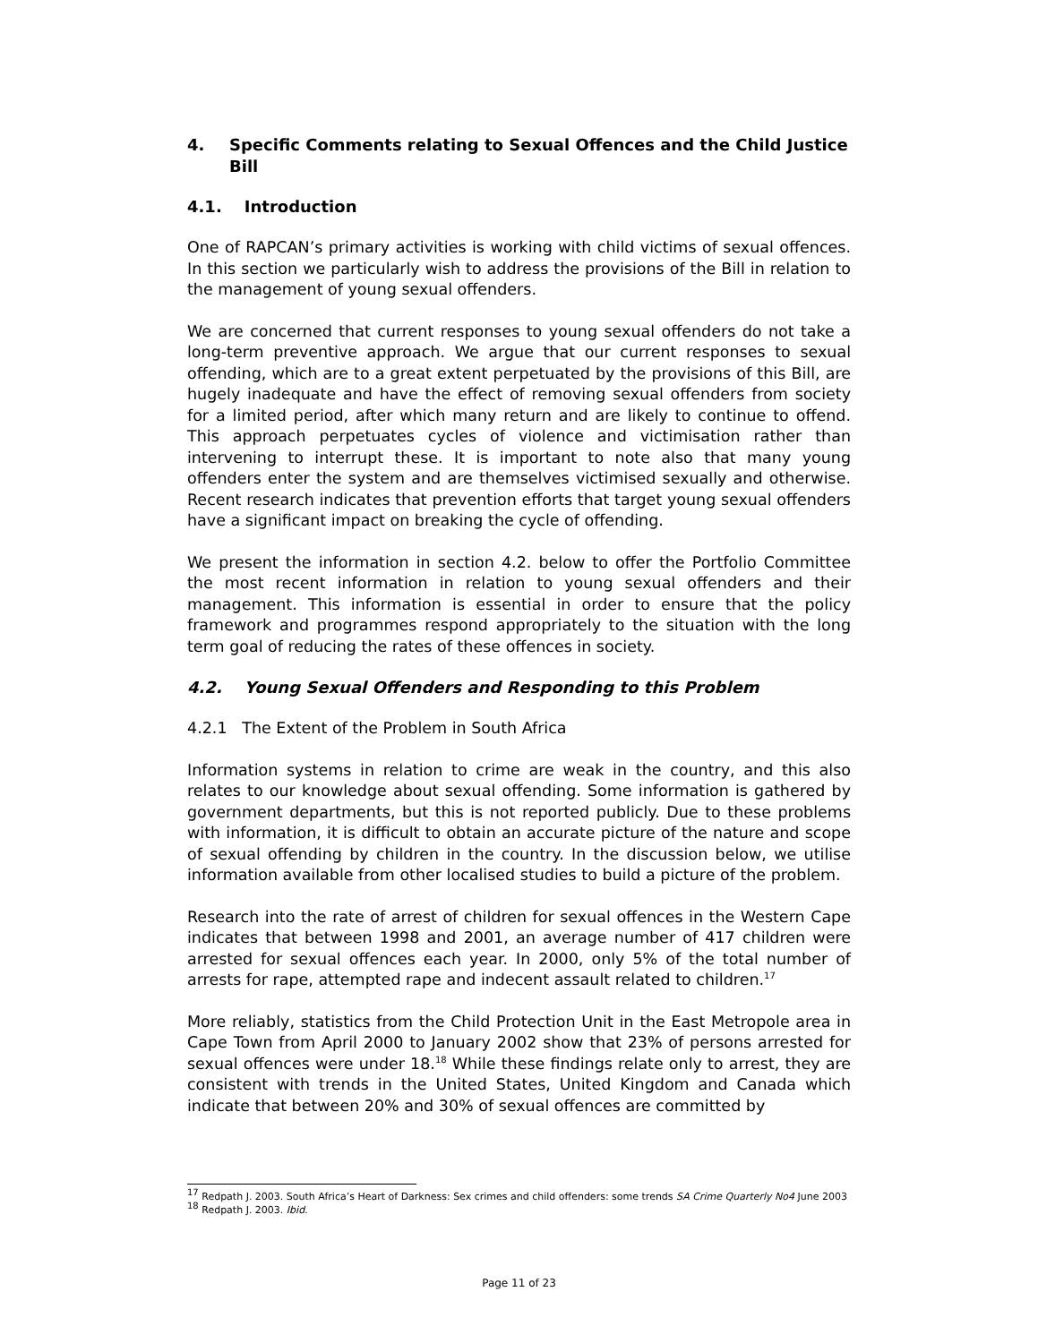4. Specific Comments relating to Sexual Offences and the Child Justice Bill
4.1. Introduction
One of RAPCAN’s primary activities is working with child victims of sexual offences. In this section we particularly wish to address the provisions of the Bill in relation to the management of young sexual offenders.
We are concerned that current responses to young sexual offenders do not take a long-term preventive approach. We argue that our current responses to sexual offending, which are to a great extent perpetuated by the provisions of this Bill, are hugely inadequate and have the effect of removing sexual offenders from society for a limited period, after which many return and are likely to continue to offend. This approach perpetuates cycles of violence and victimisation rather than intervening to interrupt these. It is important to note also that many young offenders enter the system and are themselves victimised sexually and otherwise. Recent research indicates that prevention efforts that target young sexual offenders have a significant impact on breaking the cycle of offending.
We present the information in section 4.2. below to offer the Portfolio Committee the most recent information in relation to young sexual offenders and their management. This information is essential in order to ensure that the policy framework and programmes respond appropriately to the situation with the long term goal of reducing the rates of these offences in society.
4.2. Young Sexual Offenders and Responding to this Problem
4.2.1 The Extent of the Problem in South Africa
Information systems in relation to crime are weak in the country, and this also relates to our knowledge about sexual offending. Some information is gathered by government departments, but this is not reported publicly. Due to these problems with information, it is difficult to obtain an accurate picture of the nature and scope of sexual offending by children in the country. In the discussion below, we utilise information available from other localised studies to build a picture of the problem.
Research into the rate of arrest of children for sexual offences in the Western Cape indicates that between 1998 and 2001, an average number of 417 children were arrested for sexual offences each year. In 2000, only 5% of the total number of arrests for rape, attempted rape and indecent assault related to children.<sup>17</sup>
More reliably, statistics from the Child Protection Unit in the East Metropole area in Cape Town from April 2000 to January 2002 show that 23% of persons arrested for sexual offences were under 18.<sup>18</sup> While these findings relate only to arrest, they are consistent with trends in the United States, United Kingdom and Canada which indicate that between 20% and 30% of sexual offences are committed by
<sup>17</sup> Redpath J. 2003. South Africa’s Heart of Darkness: Sex crimes and child offenders: some trends SA Crime Quarterly No4 June 2003
<sup>18</sup> Redpath J. 2003. Ibid.
Page 11 of 23